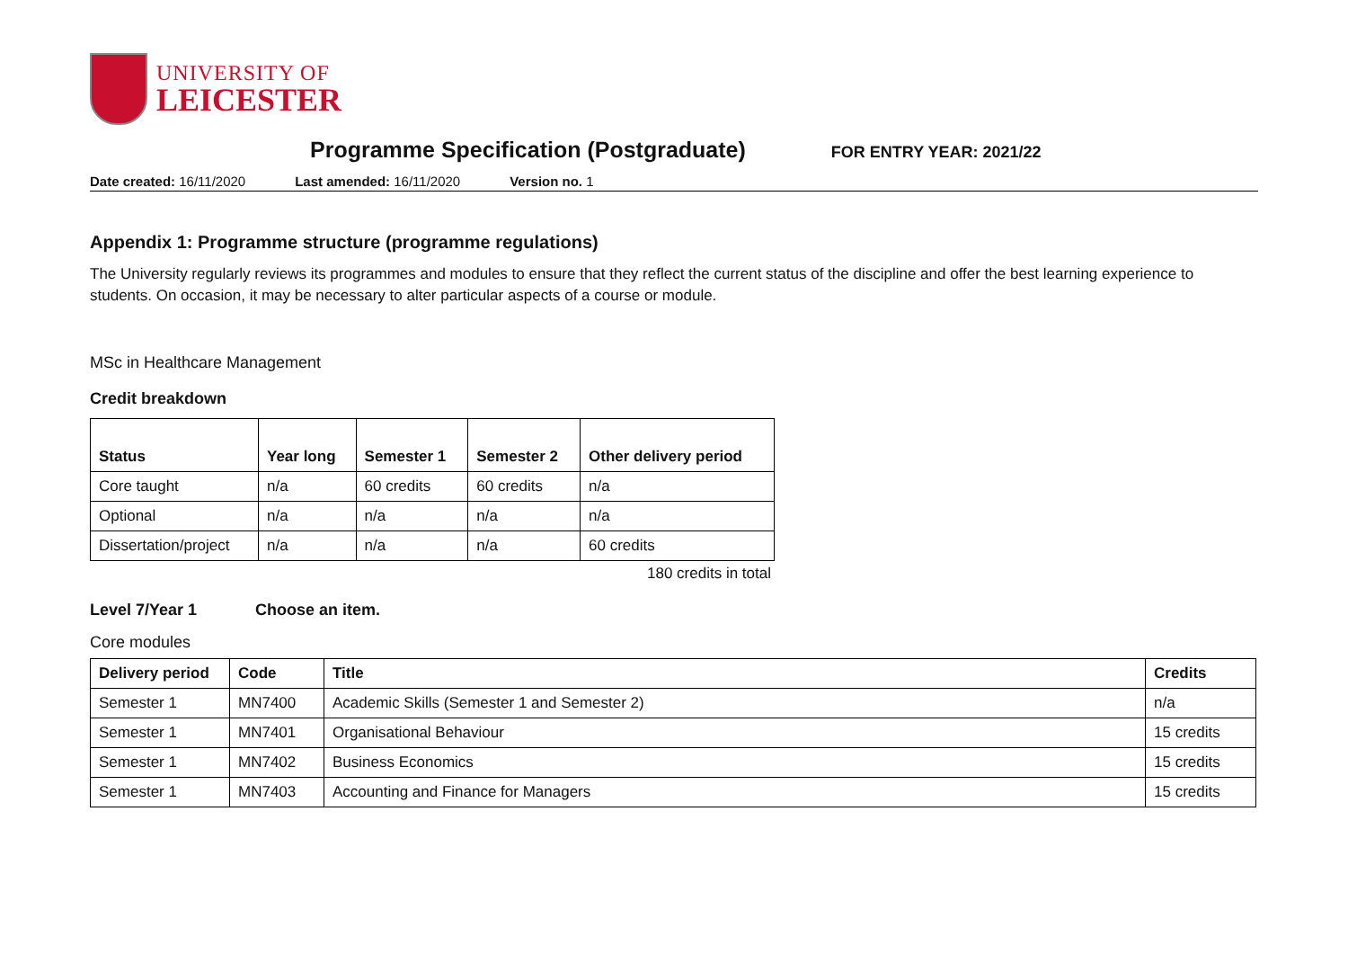UNIVERSITY OF
LEICESTER
Programme Specification (Postgraduate)
FOR ENTRY YEAR: 2021/22
Date created: 16/11/2020 Last amended: 16/11/2020 Version no. 1
Appendix 1: Programme structure (programme regulations)
The University regularly reviews its programmes and modules to ensure that they reflect the current status of the discipline and offer the best learning experience to students. On occasion, it may be necessary to alter particular aspects of a course or module.
MSc in Healthcare Management
Credit breakdown
| Status | Year long | Semester 1 | Semester 2 | Other delivery period |
| --- | --- | --- | --- | --- |
| Core taught | n/a | 60 credits | 60 credits | n/a |
| Optional | n/a | n/a | n/a | n/a |
| Dissertation/project | n/a | n/a | n/a | 60 credits |
180 credits in total
Level 7/Year 1 Choose an item.
Core modules
| Delivery period | Code | Title | Credits |
| --- | --- | --- | --- |
| Semester 1 | MN7400 | Academic Skills (Semester 1 and Semester 2) | n/a |
| Semester 1 | MN7401 | Organisational Behaviour | 15 credits |
| Semester 1 | MN7402 | Business Economics | 15 credits |
| Semester 1 | MN7403 | Accounting and Finance for Managers | 15 credits |